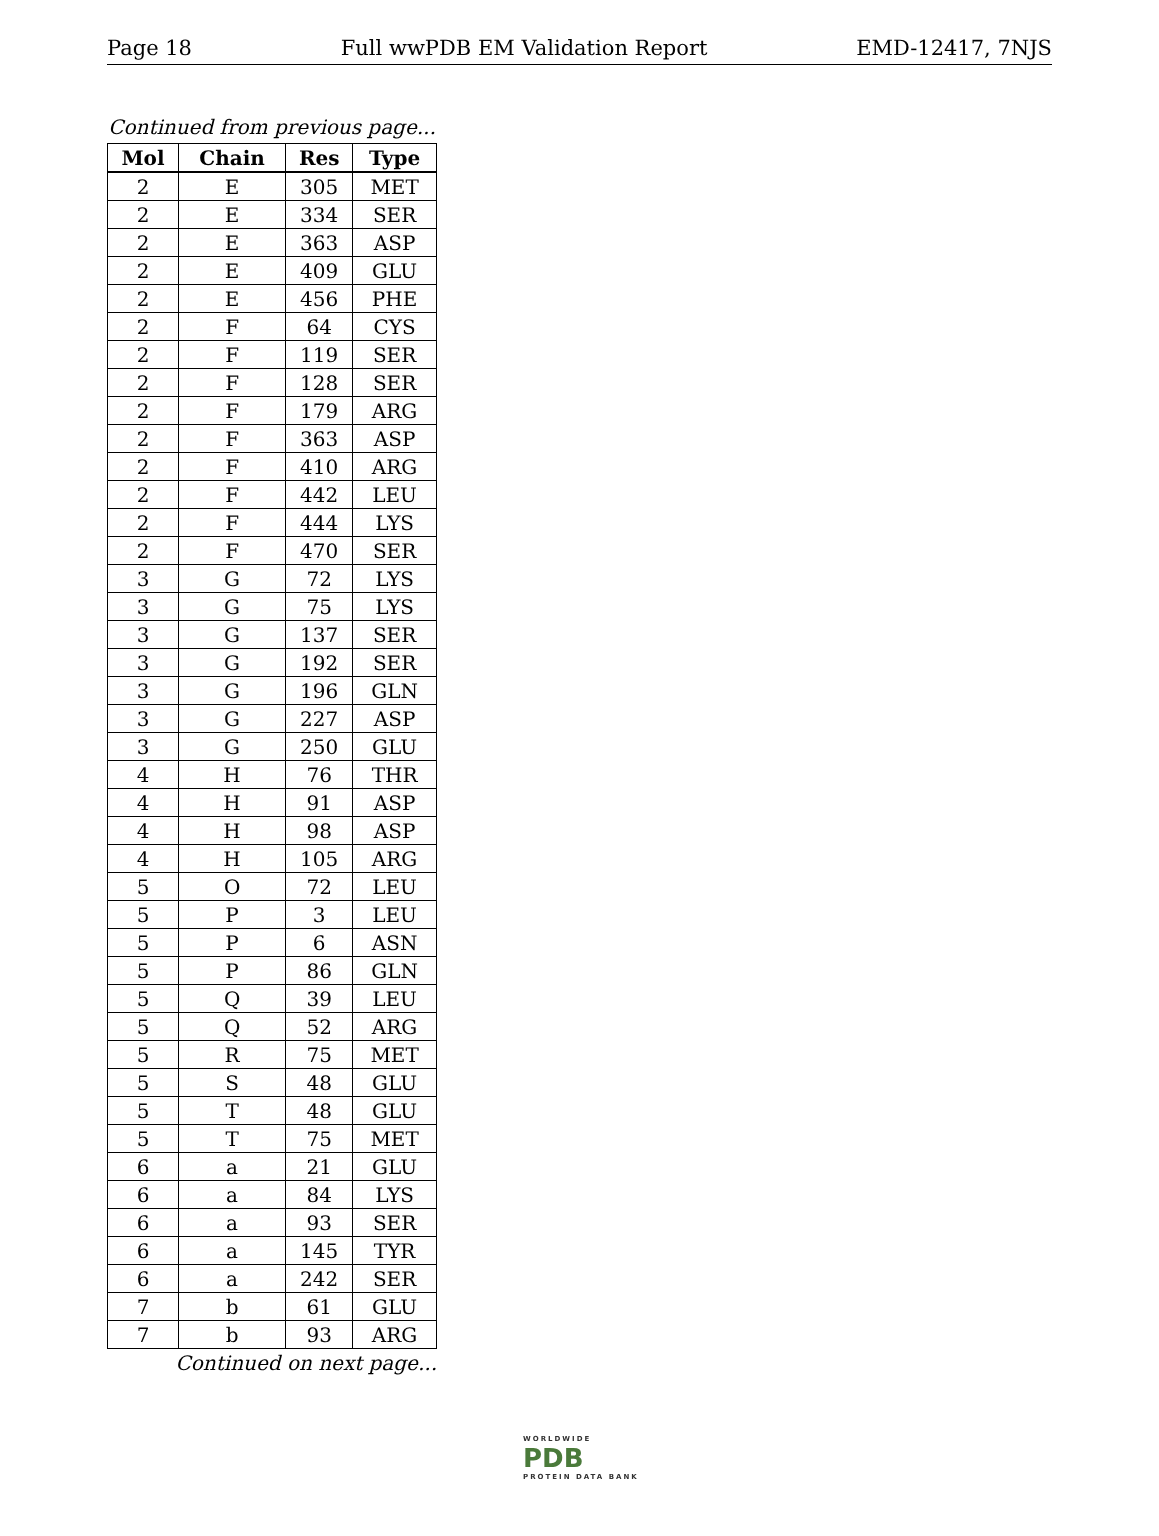Page 18 Full wwPDB EM Validation Report EMD-12417, 7NJS
Continued from previous page...
| Mol | Chain | Res | Type |
| --- | --- | --- | --- |
| 2 | E | 305 | MET |
| 2 | E | 334 | SER |
| 2 | E | 363 | ASP |
| 2 | E | 409 | GLU |
| 2 | E | 456 | PHE |
| 2 | F | 64 | CYS |
| 2 | F | 119 | SER |
| 2 | F | 128 | SER |
| 2 | F | 179 | ARG |
| 2 | F | 363 | ASP |
| 2 | F | 410 | ARG |
| 2 | F | 442 | LEU |
| 2 | F | 444 | LYS |
| 2 | F | 470 | SER |
| 3 | G | 72 | LYS |
| 3 | G | 75 | LYS |
| 3 | G | 137 | SER |
| 3 | G | 192 | SER |
| 3 | G | 196 | GLN |
| 3 | G | 227 | ASP |
| 3 | G | 250 | GLU |
| 4 | H | 76 | THR |
| 4 | H | 91 | ASP |
| 4 | H | 98 | ASP |
| 4 | H | 105 | ARG |
| 5 | O | 72 | LEU |
| 5 | P | 3 | LEU |
| 5 | P | 6 | ASN |
| 5 | P | 86 | GLN |
| 5 | Q | 39 | LEU |
| 5 | Q | 52 | ARG |
| 5 | R | 75 | MET |
| 5 | S | 48 | GLU |
| 5 | T | 48 | GLU |
| 5 | T | 75 | MET |
| 6 | a | 21 | GLU |
| 6 | a | 84 | LYS |
| 6 | a | 93 | SER |
| 6 | a | 145 | TYR |
| 6 | a | 242 | SER |
| 7 | b | 61 | GLU |
| 7 | b | 93 | ARG |
Continued on next page...
WORLDWIDE
PDB
PROTEIN DATA BANK